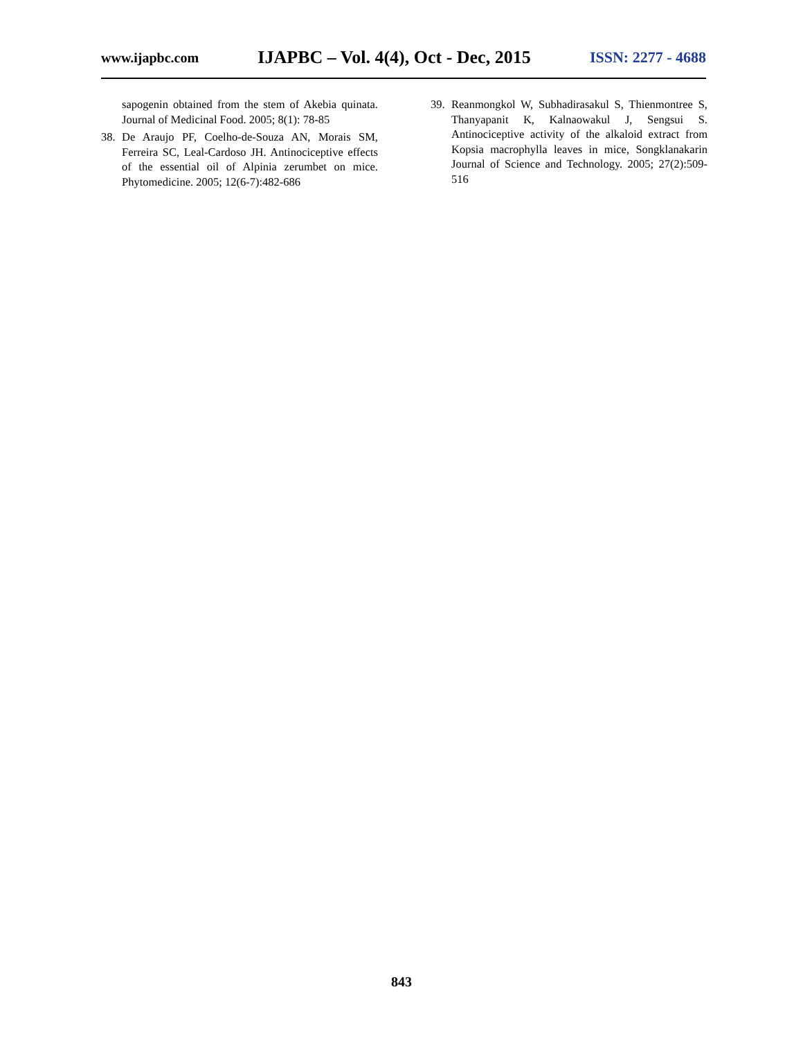www.ijapbc.com IJAPBC – Vol. 4(4), Oct - Dec, 2015 ISSN: 2277 - 4688
sapogenin obtained from the stem of Akebia quinata. Journal of Medicinal Food. 2005; 8(1): 78-85
38. De Araujo PF, Coelho-de-Souza AN, Morais SM, Ferreira SC, Leal-Cardoso JH. Antinociceptive effects of the essential oil of Alpinia zerumbet on mice. Phytomedicine. 2005; 12(6-7):482-686
39. Reanmongkol W, Subhadirasakul S, Thienmontree S, Thanyapanit K, Kalnaowakul J, Sengsui S. Antinociceptive activity of the alkaloid extract from Kopsia macrophylla leaves in mice, Songklanakarin Journal of Science and Technology. 2005; 27(2):509-516
843